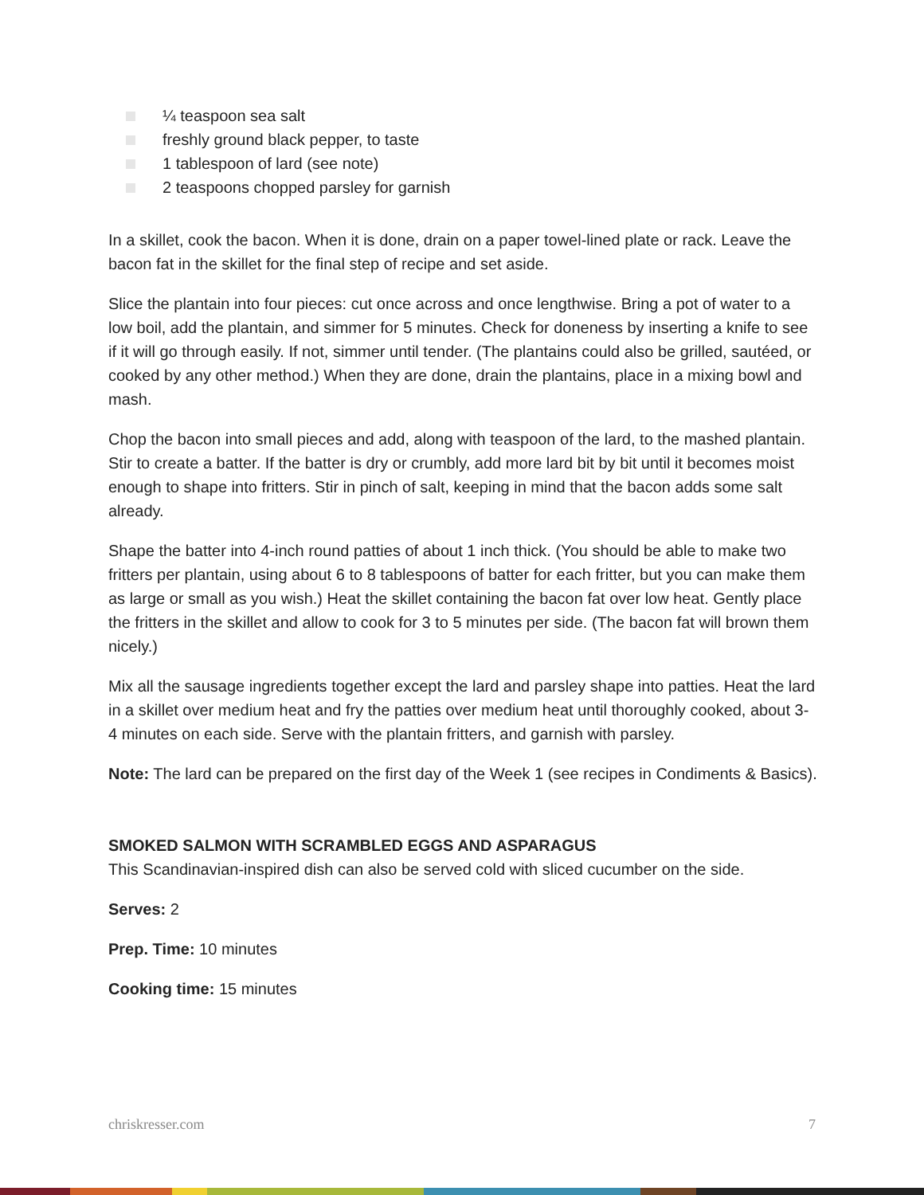¼ teaspoon sea salt
freshly ground black pepper, to taste
1 tablespoon of lard (see note)
2 teaspoons chopped parsley for garnish
In a skillet, cook the bacon. When it is done, drain on a paper towel-lined plate or rack. Leave the bacon fat in the skillet for the final step of recipe and set aside.
Slice the plantain into four pieces: cut once across and once lengthwise. Bring a pot of water to a low boil, add the plantain, and simmer for 5 minutes. Check for doneness by inserting a knife to see if it will go through easily. If not, simmer until tender. (The plantains could also be grilled, sautéed, or cooked by any other method.) When they are done, drain the plantains, place in a mixing bowl and mash.
Chop the bacon into small pieces and add, along with teaspoon of the lard, to the mashed plantain. Stir to create a batter. If the batter is dry or crumbly, add more lard bit by bit until it becomes moist enough to shape into fritters. Stir in pinch of salt, keeping in mind that the bacon adds some salt already.
Shape the batter into 4-inch round patties of about 1 inch thick. (You should be able to make two fritters per plantain, using about 6 to 8 tablespoons of batter for each fritter, but you can make them as large or small as you wish.) Heat the skillet containing the bacon fat over low heat. Gently place the fritters in the skillet and allow to cook for 3 to 5 minutes per side. (The bacon fat will brown them nicely.)
Mix all the sausage ingredients together except the lard and parsley shape into patties. Heat the lard in a skillet over medium heat and fry the patties over medium heat until thoroughly cooked, about 3-4 minutes on each side. Serve with the plantain fritters, and garnish with parsley.
Note: The lard can be prepared on the first day of the Week 1 (see recipes in Condiments & Basics).
SMOKED SALMON WITH SCRAMBLED EGGS AND ASPARAGUS
This Scandinavian-inspired dish can also be served cold with sliced cucumber on the side.
Serves: 2
Prep. Time: 10 minutes
Cooking time: 15 minutes
chriskresser.com 7